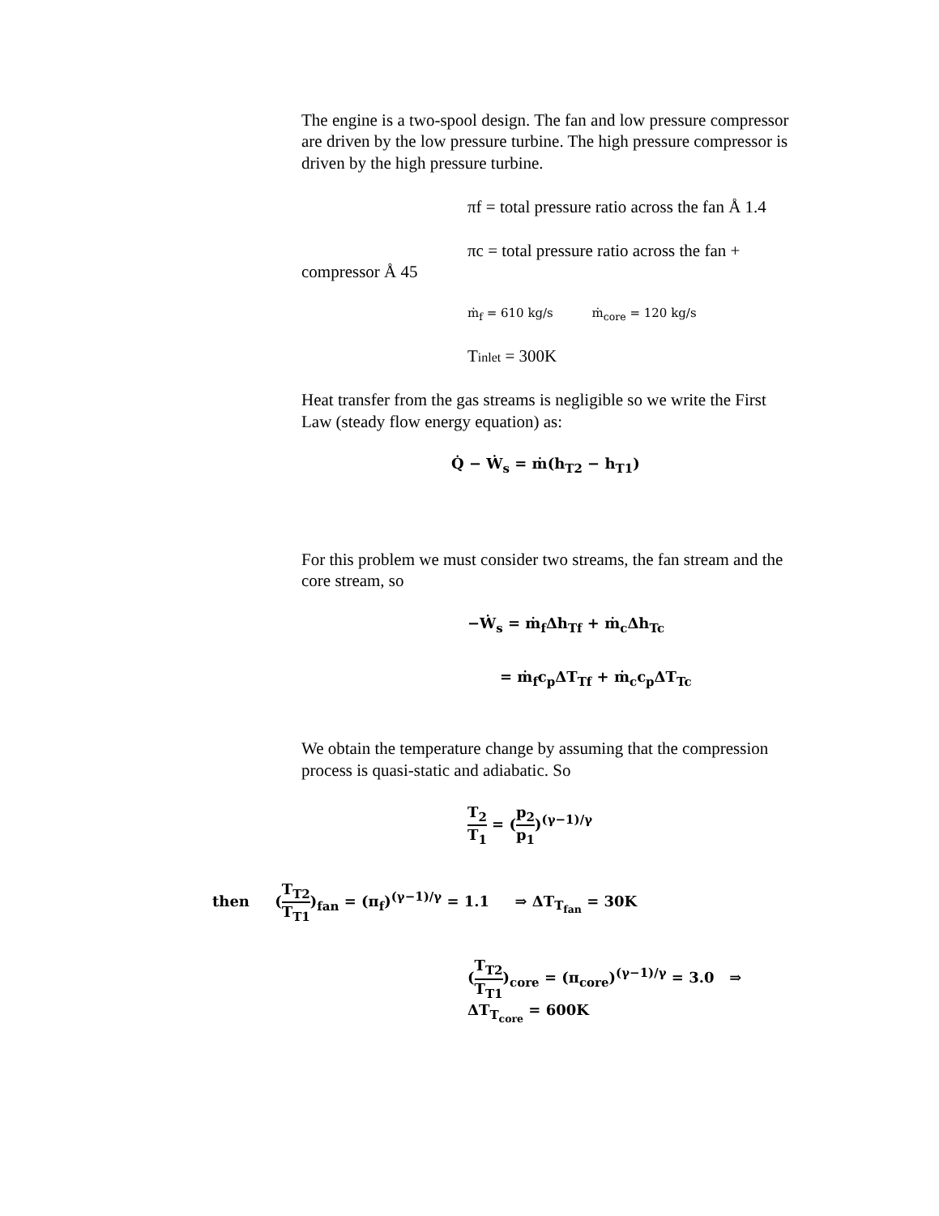The engine is a two-spool design. The fan and low pressure compressor are driven by the low pressure turbine. The high pressure compressor is driven by the high pressure turbine.
πf = total pressure ratio across the fan Å 1.4
πc = total pressure ratio across the fan +
compressor Å 45
ṁ<sub>f</sub> = 610 kg/s ṁ<sub>core</sub> = 120 kg/s
Tinlet = 300K
Heat transfer from the gas streams is negligible so we write the First Law (steady flow energy equation) as:
Q̇ − Ẇ<sub>s</sub> = ṁ(h<sub>T2</sub> − h<sub>T1</sub>)
For this problem we must consider two streams, the fan stream and the core stream, so
−Ẇ<sub>s</sub> = ṁ<sub>f</sub>Δh<sub>Tf</sub> + ṁ<sub>c</sub>Δh<sub>Tc</sub>
= ṁ<sub>f</sub>c<sub>p</sub>ΔT<sub>Tf</sub> + ṁ<sub>c</sub>c<sub>p</sub>ΔT<sub>Tc</sub>
We obtain the temperature change by assuming that the compression process is quasi-static and adiabatic. So
T<sub>2</sub> T<sub>1</sub> = (p<sub>2</sub> p<sub>1</sub>)<sup>(γ−1)/γ</sup>
then (T<sub>T2</sub> T<sub>T1</sub>)<sub>fan</sub> = (π<sub>f</sub>)<sup>(γ−1)/γ</sup> = 1.1 ⇒ ΔT<sub>T<sub>fan</sub></sub> = 30K
(T<sub>T2</sub> T<sub>T1</sub>)<sub>core</sub> = (π<sub>core</sub>)<sup>(γ−1)/γ</sup> = 3.0 ⇒ ΔT<sub>T<sub>core</sub></sub> = 600K